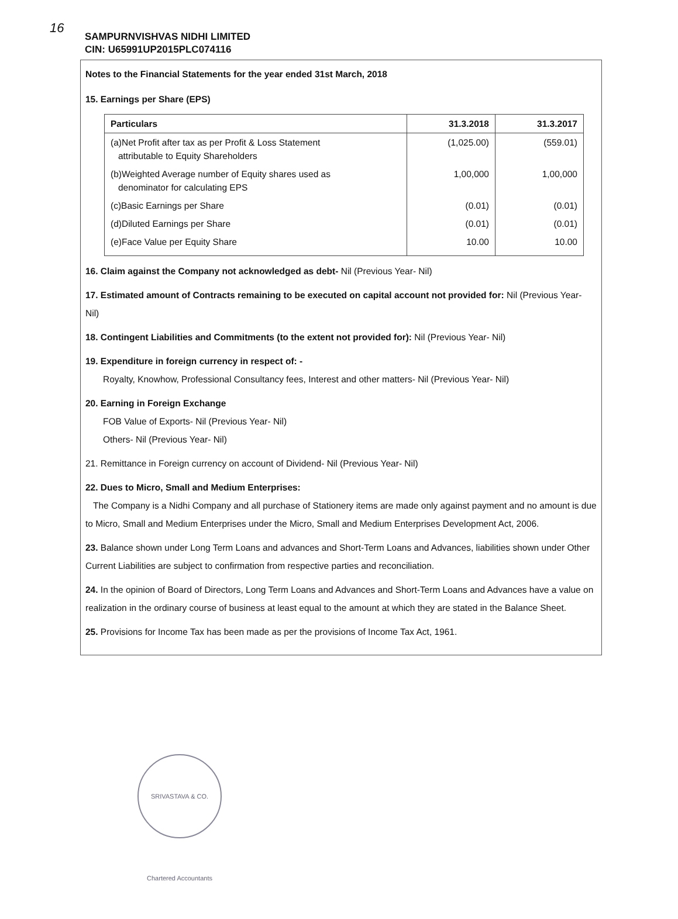16
SAMPURNVISHVAS NIDHI LIMITED
CIN: U65991UP2015PLC074116
Notes to the Financial Statements for the year ended 31st March, 2018
15. Earnings per Share (EPS)
| Particulars | 31.3.2018 | 31.3.2017 |
| --- | --- | --- |
| (a)Net Profit after tax as per Profit & Loss Statement attributable to Equity Shareholders | (1,025.00) | (559.01) |
| (b)Weighted Average number of Equity shares used as denominator for calculating EPS | 1,00,000 | 1,00,000 |
| (c)Basic Earnings per Share | (0.01) | (0.01) |
| (d)Diluted Earnings per Share | (0.01) | (0.01) |
| (e)Face Value per Equity Share | 10.00 | 10.00 |
16. Claim against the Company not acknowledged as debt- Nil (Previous Year- Nil)
17. Estimated amount of Contracts remaining to be executed on capital account not provided for: Nil (Previous Year- Nil)
18. Contingent Liabilities and Commitments (to the extent not provided for): Nil (Previous Year- Nil)
19. Expenditure in foreign currency in respect of: -
Royalty, Knowhow, Professional Consultancy fees, Interest and other matters- Nil (Previous Year- Nil)
20. Earning in Foreign Exchange
FOB Value of Exports- Nil (Previous Year- Nil)
Others- Nil (Previous Year- Nil)
21. Remittance in Foreign currency on account of Dividend- Nil (Previous Year- Nil)
22. Dues to Micro, Small and Medium Enterprises:
The Company is a Nidhi Company and all purchase of Stationery items are made only against payment and no amount is due to Micro, Small and Medium Enterprises under the Micro, Small and Medium Enterprises Development Act, 2006.
23. Balance shown under Long Term Loans and advances and Short-Term Loans and Advances, liabilities shown under Other Current Liabilities are subject to confirmation from respective parties and reconciliation.
24. In the opinion of Board of Directors, Long Term Loans and Advances and Short-Term Loans and Advances have a value on realization in the ordinary course of business at least equal to the amount at which they are stated in the Balance Sheet.
25. Provisions for Income Tax has been made as per the provisions of Income Tax Act, 1961.
SRIVASTAVA & CO. Chartered Accountants